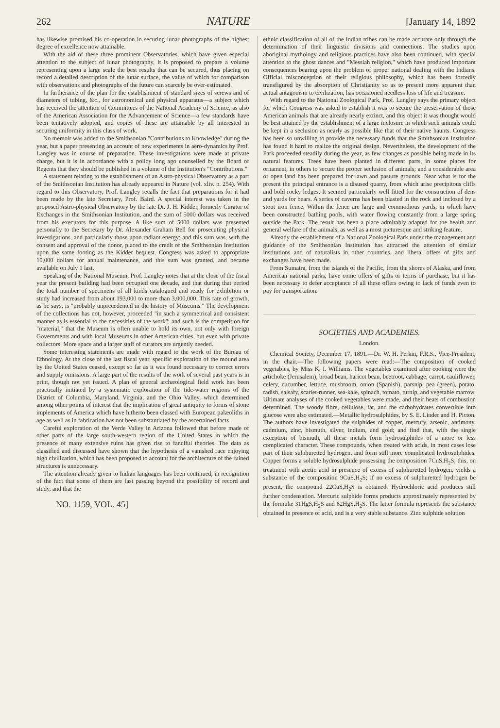262 NATURE [January 14, 1892
has likewise promised his co-operation in securing lunar photographs of the highest degree of excellence now attainable.
With the aid of these three prominent Observatories, which have given especial attention to the subject of lunar photography, it is proposed to prepare a volume representing upon a large scale the best results that can be secured, thus placing on record a detailed description of the lunar surface, the value of which for comparison with observations and photographs of the future can scarcely be over-estimated.
In furtherance of the plan for the establishment of standard sizes of screws and of diameters of tubing, &c., for astronomical and physical apparatus—a subject which has received the attention of Committees of the National Academy of Science, as also of the American Association for the Advancement of Science—a few standards have been tentatively adopted, and copies of these are attainable by all interested in securing uniformity in this class of work.
No memoir was added to the Smithsonian "Contributions to Knowledge" during the year, but a paper presenting an account of new experiments in aëro-dynamics by Prof. Langley was in course of preparation. These investigations were made at private charge, but it is in accordance with a policy long ago counselled by the Board of Regents that they should be published in a volume of the Institution's "Contributions."
A statement relating to the establishment of an Astro-physical Observatory as a part of the Smithsonian Institution has already appeared in Nature (vol. xliv. p. 254). With regard to this Observatory, Prof. Langley recalls the fact that preparations for it had been made by the late Secretary, Prof. Baird. A special interest was taken in the proposed Astro-physical Observatory by the late Dr. J. H. Kidder, formerly Curator of Exchanges in the Smithsonian Institution, and the sum of 5000 dollars was received from his executors for this purpose. A like sum of 5000 dollars was presented personally to the Secretary by Dr. Alexander Graham Bell for prosecuting physical investigations, and particularly those upon radiant energy; and this sum was, with the consent and approval of the donor, placed to the credit of the Smithsonian Institution upon the same footing as the Kidder bequest. Congress was asked to appropriate 10,000 dollars for annual maintenance, and this sum was granted, and became available on July 1 last.
Speaking of the National Museum, Prof. Langley notes that at the close of the fiscal year the present building had been occupied one decade, and that during that period the total number of specimens of all kinds catalogued and ready for exhibition or study had increased from about 193,000 to more than 3,000,000. This rate of growth, as he says, is "probably unprecedented in the history of Museums." The development of the collections has not, however, proceeded "in such a symmetrical and consistent manner as is essential to the necessities of the work"; and such is the competition for "material," that the Museum is often unable to hold its own, not only with foreign Governments and with local Museums in other American cities, but even with private collectors. More space and a larger staff of curators are urgently needed.
Some interesting statements are made with regard to the work of the Bureau of Ethnology. At the close of the last fiscal year, specific exploration of the mound area by the United States ceased, except so far as it was found necessary to correct errors and supply omissions. A large part of the results of the work of several past years is in print, though not yet issued. A plan of general archæological field work has been practically initiated by a systematic exploration of the tide-water regions of the District of Columbia, Maryland, Virginia, and the Ohio Valley, which determined among other points of interest that the implication of great antiquity to forms of stone implements of America which have hitherto been classed with European palæoliths in age as well as in fabrication has not been substantiated by the ascertained facts.
Careful exploration of the Verde Valley in Arizona followed that before made of other parts of the large south-western region of the United States in which the presence of many extensive ruins has given rise to fanciful theories. The data as classified and discussed have shown that the hypothesis of a vanished race enjoying high civilization, which has been proposed to account for the architecture of the ruined structures is unnecessary.
The attention already given to Indian languages has been continued, in recognition of the fact that some of them are fast passing beyond the possibility of record and study, and that the
NO. 1159, VOL. 45]
ethnic classification of all of the Indian tribes can be made accurate only through the determination of their linguistic divisions and connections. The studies upon aboriginal mythology and religious practices have also been continued, with special attention to the ghost dances and "Messiah religion," which have produced important consequences bearing upon the problem of proper national dealing with the Indians. Official misconception of their religious philosophy, which has been forcedly transfigured by the absorption of Christianity so as to present more apparent than actual antagonism to civilization, has occasioned needless loss of life and treasure.
With regard to the National Zoological Park, Prof. Langley says the primary object for which Congress was asked to establish it was to secure the preservation of those American animals that are already nearly extinct, and this object it was thought would be best attained by the establishment of a large inclosure in which such animals could be kept in a seclusion as nearly as possible like that of their native haunts. Congress has been so unwilling to provide the necessary funds that the Smithsonian Institution has found it hard to realize the original design. Nevertheless, the development of the Park proceeded steadily during the year, as few changes as possible being made in its natural features. Trees have been planted in different parts, in some places for ornament, in others to secure the proper seclusion of animals; and a considerable area of open land has been prepared for lawn and pasture grounds. Near what is for the present the principal entrance is a disused quarry, from which arise precipitous cliffs and bold rocky ledges. It seemed particularly well fitted for the construction of dens and yards for bears. A series of caverns has been blasted in the rock and inclosed by a stout iron fence. Within the fence are large and commodious yards, in which have been constructed bathing pools, with water flowing constantly from a large spring outside the Park. The result has been a place admirably adapted for the health and general welfare of the animals, as well as a most picturesque and striking feature.
Already the establishment of a National Zoological Park under the management and guidance of the Smithsonian Institution has attracted the attention of similar institutions and of naturalists in other countries, and liberal offers of gifts and exchanges have been made.
From Sumatra, from the islands of the Pacific, from the shores of Alaska, and from American national parks, have come offers of gifts or terms of purchase, but it has been necessary to defer acceptance of all these offers owing to lack of funds even to pay for transportation.
SOCIETIES AND ACADEMIES.
London.
Chemical Society, December 17, 1891.—Dr. W. H. Perkin, F.R.S., Vice-President, in the chair.—The following papers were read:—The composition of cooked vegetables, by Miss K. I. Williams. The vegetables examined after cooking were the artichoke (Jerusalem), broad bean, haricot bean, beetroot, cabbage, carrot, cauliflower, celery, cucumber, lettuce, mushroom, onion (Spanish), parsnip, pea (green), potato, radish, salsafy, scarlet-runner, sea-kale, spinach, tomato, turnip, and vegetable marrow. Ultimate analyses of the cooked vegetables were made, and their heats of combustion determined. The woody fibre, cellulose, fat, and the carbohydrates convertible into glucose were also estimated.—Metallic hydrosulphides, by S. E. Linder and H. Picton. The authors have investigated the sulphides of copper, mercury, arsenic, antimony, cadmium, zinc, bismuth, silver, indium, and gold; and find that, with the single exception of bismuth, all these metals form hydrosulphides of a more or less complicated character. These compounds, when treated with acids, in most cases lose part of their sulphuretted hydrogen, and form still more complicated hydrosulphides. Copper forms a soluble hydrosulphide possessing the composition 7CuS,H<sub>2</sub>S; this, on treatment with acetic acid in presence of excess of sulphuretted hydrogen, yields a substance of the composition 9CuS,H<sub>2</sub>S; if no excess of sulphuretted hydrogen be present, the compound 22CuS,H<sub>2</sub>S is obtained. Hydrochloric acid produces still further condensation. Mercuric sulphide forms products approximately represented by the formulæ 31HgS,H<sub>2</sub>S and 62HgS,H<sub>2</sub>S. The latter formula represents the substance obtained in presence of acid, and is a very stable substance. Zinc sulphide solution